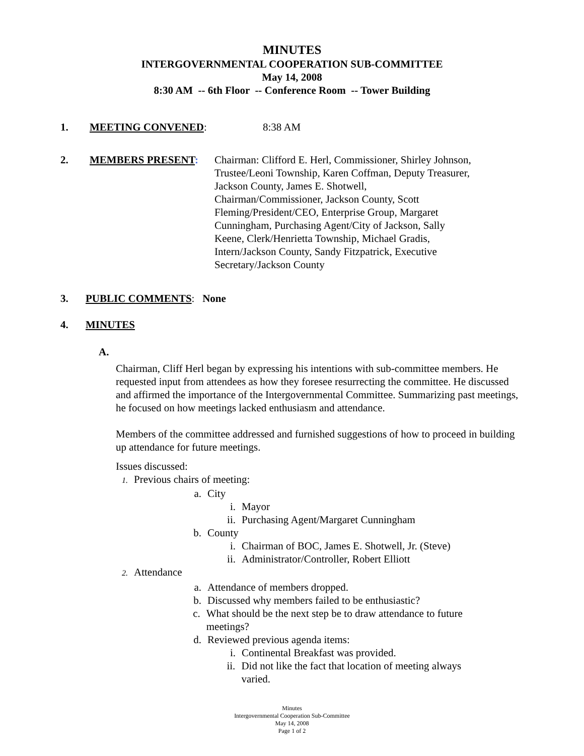MINUTES
INTERGOVERNMENTAL COOPERATION SUB-COMMITTEE
May 14, 2008
8:30 AM -- 6th Floor -- Conference Room -- Tower Building
1. MEETING CONVENED: 8:38 AM
2. MEMBERS PRESENT: Chairman: Clifford E. Herl, Commissioner, Shirley Johnson, Trustee/Leoni Township, Karen Coffman, Deputy Treasurer, Jackson County, James E. Shotwell, Chairman/Commissioner, Jackson County, Scott Fleming/President/CEO, Enterprise Group, Margaret Cunningham, Purchasing Agent/City of Jackson, Sally Keene, Clerk/Henrietta Township, Michael Gradis, Intern/Jackson County, Sandy Fitzpatrick, Executive Secretary/Jackson County
3. PUBLIC COMMENTS: None
4. MINUTES
A.
Chairman, Cliff Herl began by expressing his intentions with sub-committee members. He requested input from attendees as how they foresee resurrecting the committee. He discussed and affirmed the importance of the Intergovernmental Committee. Summarizing past meetings, he focused on how meetings lacked enthusiasm and attendance.
Members of the committee addressed and furnished suggestions of how to proceed in building up attendance for future meetings.
Issues discussed:
1. Previous chairs of meeting:
a. City
i. Mayor
ii. Purchasing Agent/Margaret Cunningham
b. County
i. Chairman of BOC, James E. Shotwell, Jr. (Steve)
ii. Administrator/Controller, Robert Elliott
2. Attendance
a. Attendance of members dropped.
b. Discussed why members failed to be enthusiastic?
c. What should be the next step be to draw attendance to future meetings?
d. Reviewed previous agenda items:
i. Continental Breakfast was provided.
ii. Did not like the fact that location of meeting always varied.
Minutes
Intergovernmental Cooperation Sub-Committee
May 14, 2008
Page 1 of 2